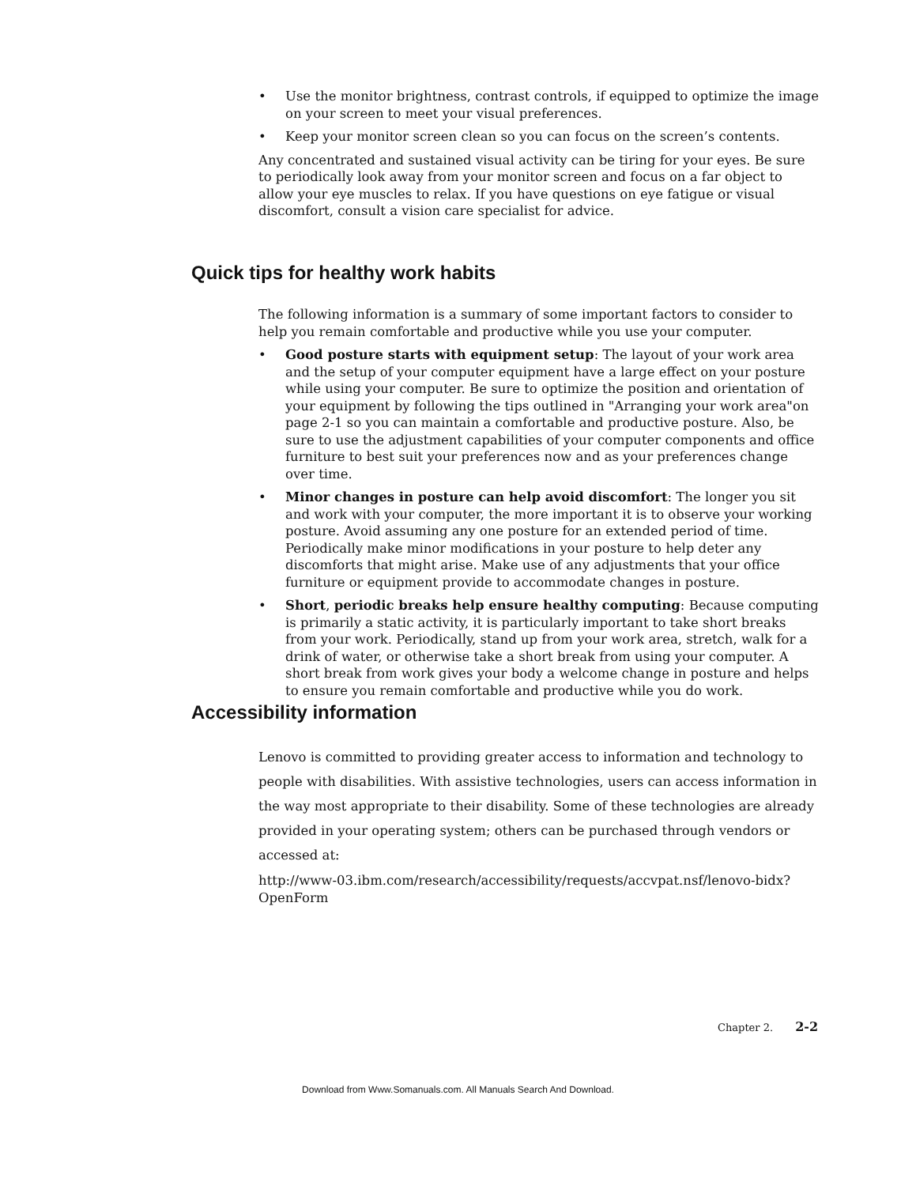• Use the monitor brightness, contrast controls, if equipped to optimize the image on your screen to meet your visual preferences.
• Keep your monitor screen clean so you can focus on the screen’s contents.
Any concentrated and sustained visual activity can be tiring for your eyes. Be sure to periodically look away from your monitor screen and focus on a far object to allow your eye muscles to relax. If you have questions on eye fatigue or visual discomfort, consult a vision care specialist for advice.
Quick tips for healthy work habits
The following information is a summary of some important factors to consider to help you remain comfortable and productive while you use your computer.
• Good posture starts with equipment setup: The layout of your work area and the setup of your computer equipment have a large effect on your posture while using your computer. Be sure to optimize the position and orientation of your equipment by following the tips outlined in "Arranging your work area"on page 2-1 so you can maintain a comfortable and productive posture. Also, be sure to use the adjustment capabilities of your computer components and office furniture to best suit your preferences now and as your preferences change over time.
• Minor changes in posture can help avoid discomfort: The longer you sit and work with your computer, the more important it is to observe your working posture. Avoid assuming any one posture for an extended period of time. Periodically make minor modifications in your posture to help deter any discomforts that might arise. Make use of any adjustments that your office furniture or equipment provide to accommodate changes in posture.
• Short, periodic breaks help ensure healthy computing: Because computing is primarily a static activity, it is particularly important to take short breaks from your work. Periodically, stand up from your work area, stretch, walk for a drink of water, or otherwise take a short break from using your computer. A short break from work gives your body a welcome change in posture and helps to ensure you remain comfortable and productive while you do work.
Accessibility information
Lenovo is committed to providing greater access to information and technology to people with disabilities. With assistive technologies, users can access information in the way most appropriate to their disability. Some of these technologies are already provided in your operating system; others can be purchased through vendors or accessed at:
http://www-03.ibm.com/research/accessibility/requests/accvpat.nsf/lenovo-bidx?OpenForm
Chapter 2. 2-2
Download from Www.Somanuals.com. All Manuals Search And Download.